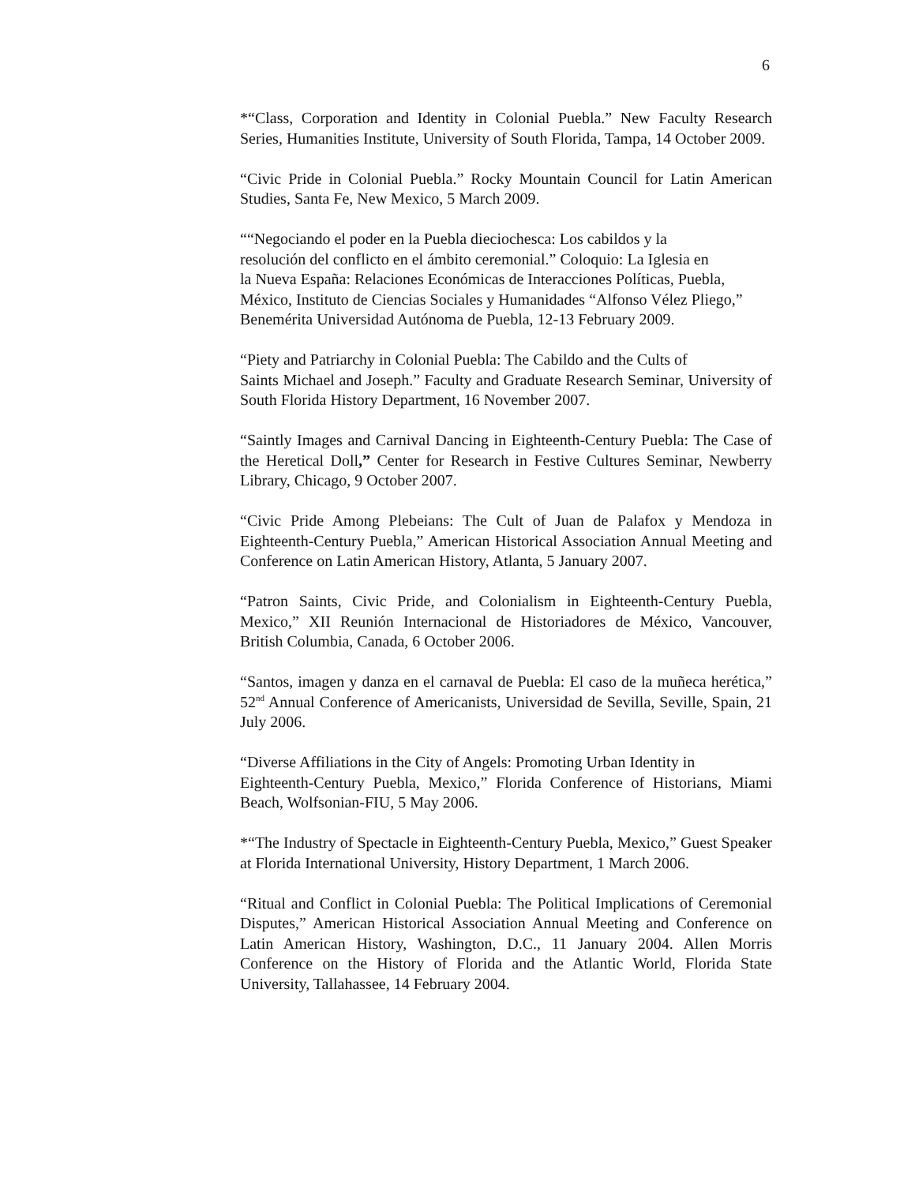6
*“Class, Corporation and Identity in Colonial Puebla.” New Faculty Research Series, Humanities Institute, University of South Florida, Tampa, 14 October 2009.
“Civic Pride in Colonial Puebla.” Rocky Mountain Council for Latin American Studies, Santa Fe, New Mexico, 5 March 2009.
““Negociando el poder en la Puebla dieciochesca: Los cabildos y la
resolución del conflicto en el ámbito ceremonial.” Coloquio: La Iglesia en
la Nueva España: Relaciones Económicas de Interacciones Políticas, Puebla, México, Instituto de Ciencias Sociales y Humanidades “Alfonso Vélez Pliego,” Benemérita Universidad Autónoma de Puebla, 12-13 February 2009.
“Piety and Patriarchy in Colonial Puebla: The Cabildo and the Cults of
Saints Michael and Joseph.” Faculty and Graduate Research Seminar, University of South Florida History Department, 16 November 2007.
“Saintly Images and Carnival Dancing in Eighteenth-Century Puebla: The Case of the Heretical Doll,” Center for Research in Festive Cultures Seminar, Newberry Library, Chicago, 9 October 2007.
“Civic Pride Among Plebeians: The Cult of Juan de Palafox y Mendoza in Eighteenth-Century Puebla,” American Historical Association Annual Meeting and Conference on Latin American History, Atlanta, 5 January 2007.
“Patron Saints, Civic Pride, and Colonialism in Eighteenth-Century Puebla, Mexico,” XII Reunión Internacional de Historiadores de México, Vancouver, British Columbia, Canada, 6 October 2006.
“Santos, imagen y danza en el carnaval de Puebla: El caso de la muñeca herética,” 52<sup>nd</sup> Annual Conference of Americanists, Universidad de Sevilla, Seville, Spain, 21 July 2006.
“Diverse Affiliations in the City of Angels: Promoting Urban Identity in
Eighteenth-Century Puebla, Mexico,” Florida Conference of Historians, Miami Beach, Wolfsonian-FIU, 5 May 2006.
*“The Industry of Spectacle in Eighteenth-Century Puebla, Mexico,” Guest Speaker at Florida International University, History Department, 1 March 2006.
“Ritual and Conflict in Colonial Puebla: The Political Implications of Ceremonial Disputes,” American Historical Association Annual Meeting and Conference on Latin American History, Washington, D.C., 11 January 2004. Allen Morris Conference on the History of Florida and the Atlantic World, Florida State University, Tallahassee, 14 February 2004.